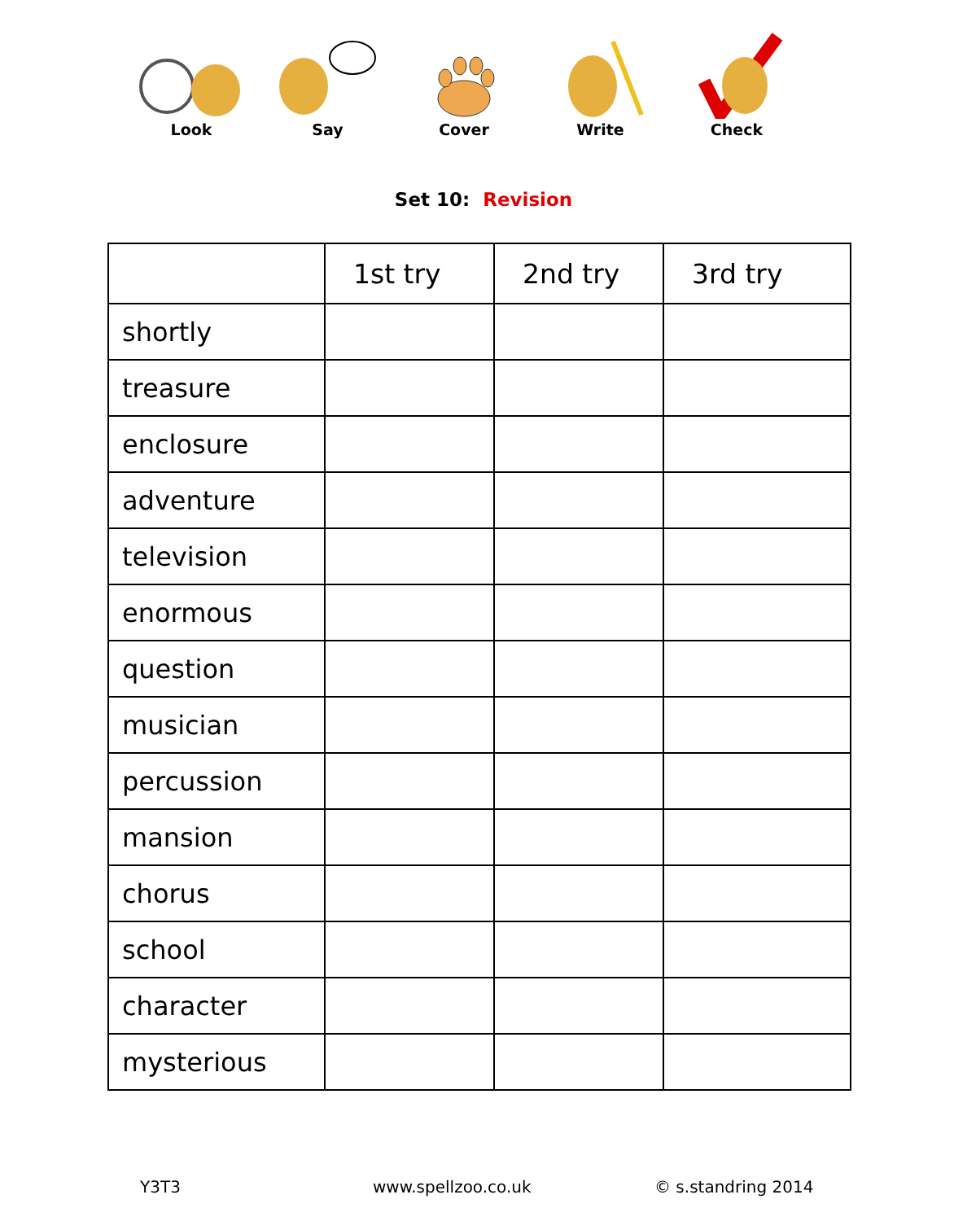Look Say Cover Write Check
Set 10: Revision
| | 1st try | 2nd try | 3rd try |
| --- | --- | --- | --- |
| shortly | | | |
| treasure | | | |
| enclosure | | | |
| adventure | | | |
| television | | | |
| enormous | | | |
| question | | | |
| musician | | | |
| percussion | | | |
| mansion | | | |
| chorus | | | |
| school | | | |
| character | | | |
| mysterious | | | |
Y3T3 www.spellzoo.co.uk © s.standring 2014